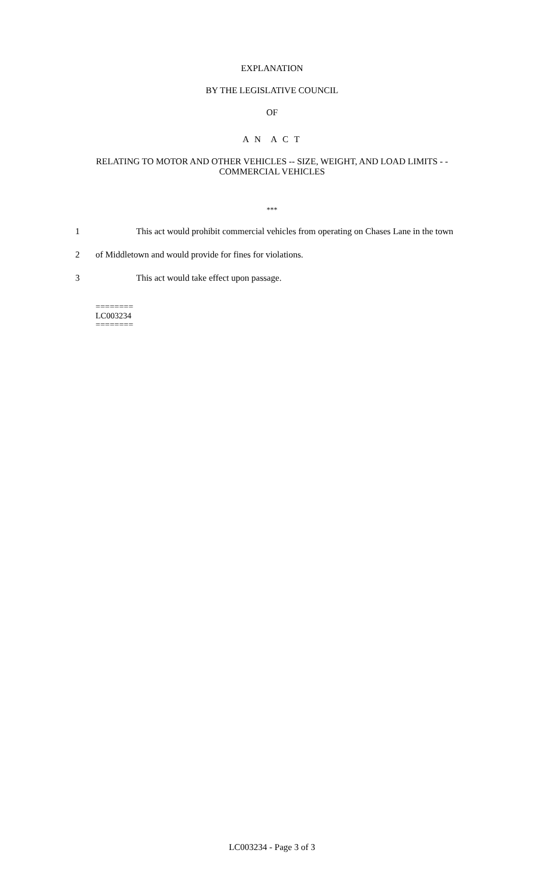EXPLANATION
BY THE LEGISLATIVE COUNCIL
OF
A N A C T
RELATING TO MOTOR AND OTHER VEHICLES -- SIZE, WEIGHT, AND LOAD LIMITS - - COMMERCIAL VEHICLES
***
1 This act would prohibit commercial vehicles from operating on Chases Lane in the town
2 of Middletown and would provide for fines for violations.
3 This act would take effect upon passage.
========
LC003234
========
LC003234 - Page 3 of 3